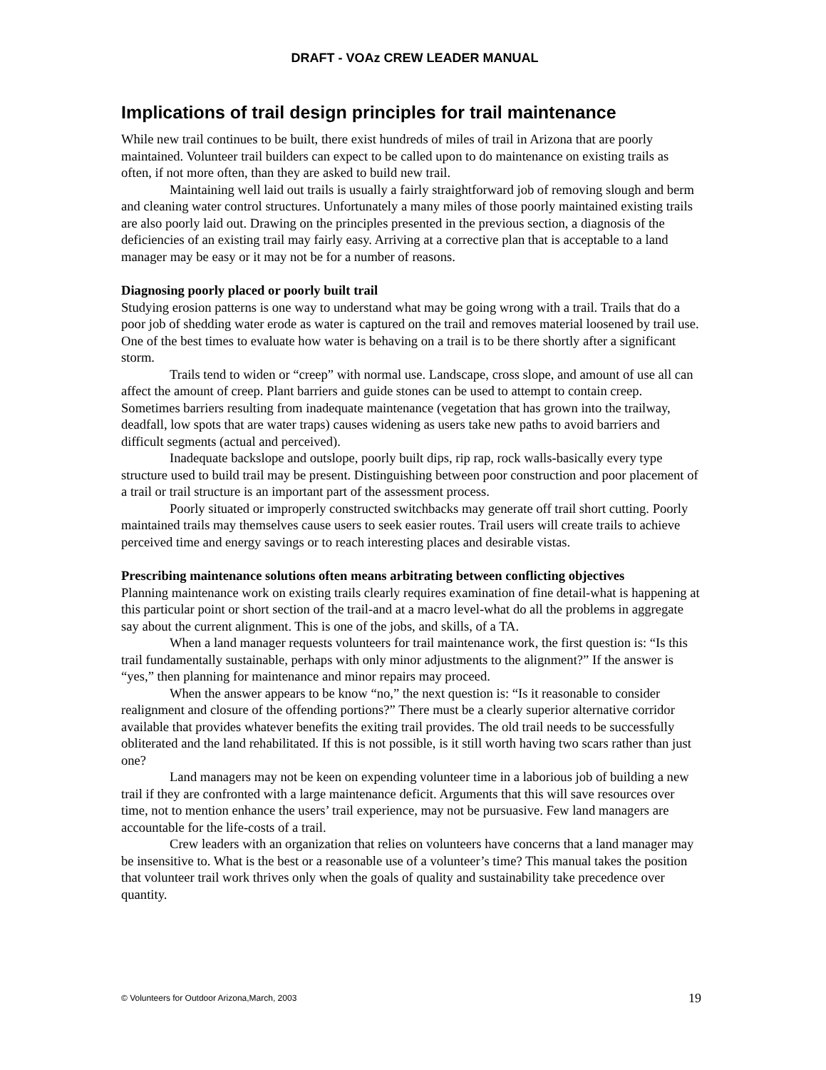DRAFT - VOAz CREW LEADER MANUAL
Implications of trail design principles for trail maintenance
While new trail continues to be built, there exist hundreds of miles of trail in Arizona that are poorly maintained. Volunteer trail builders can expect to be called upon to do maintenance on existing trails as often, if not more often, than they are asked to build new trail.
Maintaining well laid out trails is usually a fairly straightforward job of removing slough and berm and cleaning water control structures. Unfortunately a many miles of those poorly maintained existing trails are also poorly laid out. Drawing on the principles presented in the previous section, a diagnosis of the deficiencies of an existing trail may fairly easy. Arriving at a corrective plan that is acceptable to a land manager may be easy or it may not be for a number of reasons.
Diagnosing poorly placed or poorly built trail
Studying erosion patterns is one way to understand what may be going wrong with a trail. Trails that do a poor job of shedding water erode as water is captured on the trail and removes material loosened by trail use. One of the best times to evaluate how water is behaving on a trail is to be there shortly after a significant storm.
Trails tend to widen or “creep” with normal use. Landscape, cross slope, and amount of use all can affect the amount of creep. Plant barriers and guide stones can be used to attempt to contain creep. Sometimes barriers resulting from inadequate maintenance (vegetation that has grown into the trailway, deadfall, low spots that are water traps) causes widening as users take new paths to avoid barriers and difficult segments (actual and perceived).
Inadequate backslope and outslope, poorly built dips, rip rap, rock walls-basically every type structure used to build trail may be present. Distinguishing between poor construction and poor placement of a trail or trail structure is an important part of the assessment process.
Poorly situated or improperly constructed switchbacks may generate off trail short cutting. Poorly maintained trails may themselves cause users to seek easier routes. Trail users will create trails to achieve perceived time and energy savings or to reach interesting places and desirable vistas.
Prescribing maintenance solutions often means arbitrating between conflicting objectives
Planning maintenance work on existing trails clearly requires examination of fine detail-what is happening at this particular point or short section of the trail-and at a macro level-what do all the problems in aggregate say about the current alignment. This is one of the jobs, and skills, of a TA.
When a land manager requests volunteers for trail maintenance work, the first question is: “Is this trail fundamentally sustainable, perhaps with only minor adjustments to the alignment?” If the answer is “yes,” then planning for maintenance and minor repairs may proceed.
When the answer appears to be know “no,” the next question is: “Is it reasonable to consider realignment and closure of the offending portions?” There must be a clearly superior alternative corridor available that provides whatever benefits the exiting trail provides. The old trail needs to be successfully obliterated and the land rehabilitated. If this is not possible, is it still worth having two scars rather than just one?
Land managers may not be keen on expending volunteer time in a laborious job of building a new trail if they are confronted with a large maintenance deficit. Arguments that this will save resources over time, not to mention enhance the users’ trail experience, may not be pursuasive. Few land managers are accountable for the life-costs of a trail.
Crew leaders with an organization that relies on volunteers have concerns that a land manager may be insensitive to. What is the best or a reasonable use of a volunteer’s time? This manual takes the position that volunteer trail work thrives only when the goals of quality and sustainability take precedence over quantity.
© Volunteers for Outdoor Arizona,March, 2003 19